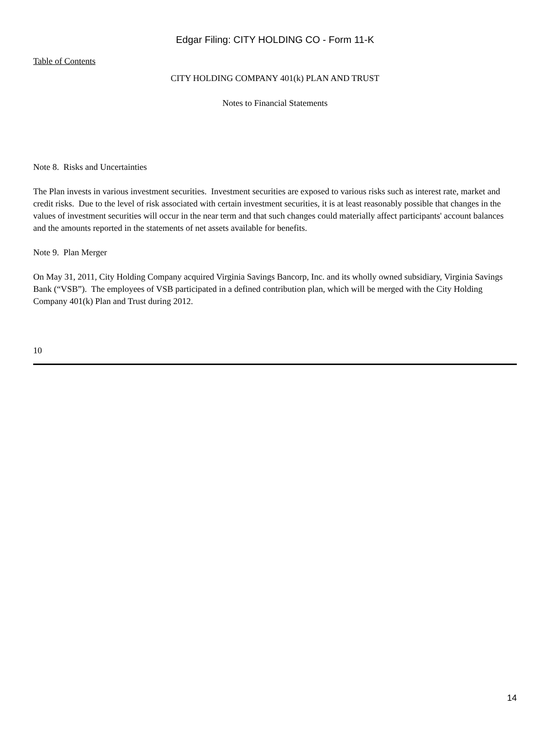Edgar Filing: CITY HOLDING CO - Form 11-K
Table of Contents
CITY HOLDING COMPANY 401(k) PLAN AND TRUST
Notes to Financial Statements
Note 8. Risks and Uncertainties
The Plan invests in various investment securities. Investment securities are exposed to various risks such as interest rate, market and credit risks. Due to the level of risk associated with certain investment securities, it is at least reasonably possible that changes in the values of investment securities will occur in the near term and that such changes could materially affect participants' account balances and the amounts reported in the statements of net assets available for benefits.
Note 9. Plan Merger
On May 31, 2011, City Holding Company acquired Virginia Savings Bancorp, Inc. and its wholly owned subsidiary, Virginia Savings Bank (“VSB”). The employees of VSB participated in a defined contribution plan, which will be merged with the City Holding Company 401(k) Plan and Trust during 2012.
10
14